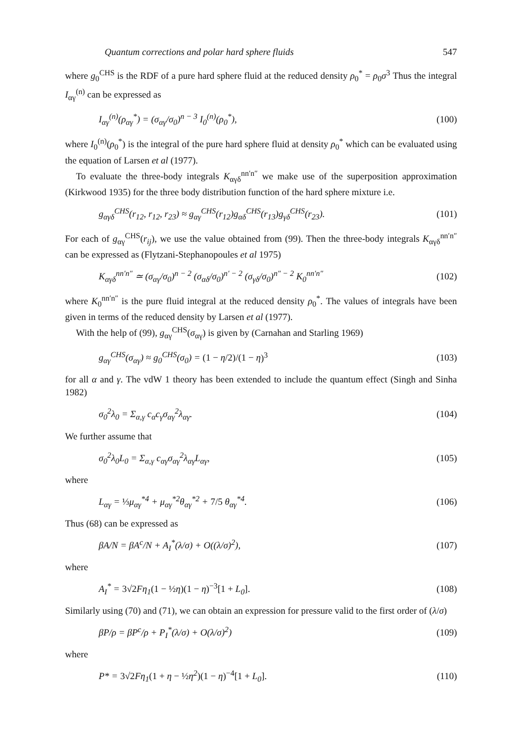Quantum corrections and polar hard sphere fluids 547
where g<sub>0</sub><sup>CHS</sup> is the RDF of a pure hard sphere fluid at the reduced density ρ<sub>0</sub><sup>*</sup> = ρ<sub>0</sub>σ<sup>3</sup> Thus the integral I<sub>αγ</sub><sup>(n)</sup> can be expressed as
I<sub>αγ</sub><sup>(n)</sup>(ρ<sub>αγ</sub><sup>*</sup>) = (σ<sub>αγ</sub>/σ<sub>0</sub>)<sup>n − 3</sup> I<sub>0</sub><sup>(n)</sup>(ρ<sub>0</sub><sup>*</sup>),
(100)
where I<sub>0</sub><sup>(n)</sup>(ρ<sub>0</sub><sup>*</sup>) is the integral of the pure hard sphere fluid at density ρ<sub>0</sub><sup>*</sup> which can be evaluated using the equation of Larsen et al (1977).
To evaluate the three-body integrals K<sub>αγδ</sub><sup>nn′n″</sup> we make use of the superposition approximation (Kirkwood 1935) for the three body distribution function of the hard sphere mixture i.e.
g<sub>αγδ</sub><sup>CHS</sup>(r<sub>12</sub>, r<sub>12</sub>, r<sub>23</sub>) ≈ g<sub>αγ</sub><sup>CHS</sup>(r<sub>12</sub>)g<sub>αδ</sub><sup>CHS</sup>(r<sub>13</sub>)g<sub>γδ</sub><sup>CHS</sup>(r<sub>23</sub>).
(101)
For each of g<sub>αγ</sub><sup>CHS</sup>(r<sub>ij</sub>), we use the value obtained from (99). Then the three-body integrals K<sub>αγδ</sub><sup>nn′n″</sup> can be expressed as (Flytzani-Stephanopoules et al 1975)
K<sub>αγδ</sub><sup>nn′n″</sup> ≃ (σ<sub>αγ</sub>/σ<sub>0</sub>)<sup>n − 2</sup> (σ<sub>αδ</sub>/σ<sub>0</sub>)<sup>n′ − 2</sup> (σ<sub>γδ</sub>/σ<sub>0</sub>)<sup>n″ − 2</sup> K<sub>0</sub><sup>nn′n″</sup>
(102)
where K<sub>0</sub><sup>nn′n″</sup> is the pure fluid integral at the reduced density ρ<sub>0</sub><sup>*</sup>. The values of integrals have been given in terms of the reduced density by Larsen et al (1977).
With the help of (99), g<sub>αγ</sub><sup>CHS</sup>(σ<sub>αγ</sub>) is given by (Carnahan and Starling 1969)
g<sub>αγ</sub><sup>CHS</sup>(σ<sub>αγ</sub>) ≈ g<sub>0</sub><sup>CHS</sup>(σ<sub>0</sub>) = (1 − η/2)/(1 − η)<sup>3</sup>
(103)
for all α and γ. The vdW 1 theory has been extended to include the quantum effect (Singh and Sinha 1982)
σ<sub>0</sub><sup>2</sup>λ<sub>0</sub> = Σ<sub>α,γ</sub> c<sub>α</sub>c<sub>γ</sub>σ<sub>αγ</sub><sup>2</sup>λ<sub>αγ</sub>. (104)
We further assume that
σ<sub>0</sub><sup>2</sup>λ<sub>0</sub>L<sub>0</sub> = Σ<sub>α,γ</sub> c<sub>αγ</sub>σ<sub>αγ</sub><sup>2</sup>λ<sub>αγ</sub>L<sub>αγ</sub>, (105)
where
L<sub>αγ</sub> = ⅓μ<sub>αγ</sub><sup>*4</sup> + μ<sub>αγ</sub><sup>*2</sup>θ<sub>αγ</sub><sup>*2</sup> + 7/5 θ<sub>αγ</sub><sup>*4</sup>.
(106)
Thus (68) can be expressed as
βA/N = βA<sup>c</sup>/N + A<sub>I</sub><sup>*</sup>(λ/σ) + O((λ/σ)<sup>2</sup>),
(107)
where
A<sub>I</sub><sup>*</sup> = 3√2 Fη<sub>1</sub>(1 − ½η)(1 − η)<sup>−3</sup>[1 + L<sub>0</sub>].
(108)
Similarly using (70) and (71), we can obtain an expression for pressure valid to the first order of (λ/σ)
βP/ρ = βP<sup>c</sup>/ρ + P<sub>I</sub><sup>*</sup>(λ/σ) + O(λ/σ)<sup>2</sup>)
(109)
where
P* = 3√2 Fη<sub>1</sub>(1 + η − ½η<sup>2</sup>)(1 − η)<sup>−4</sup>[1 + L<sub>0</sub>].
(110)